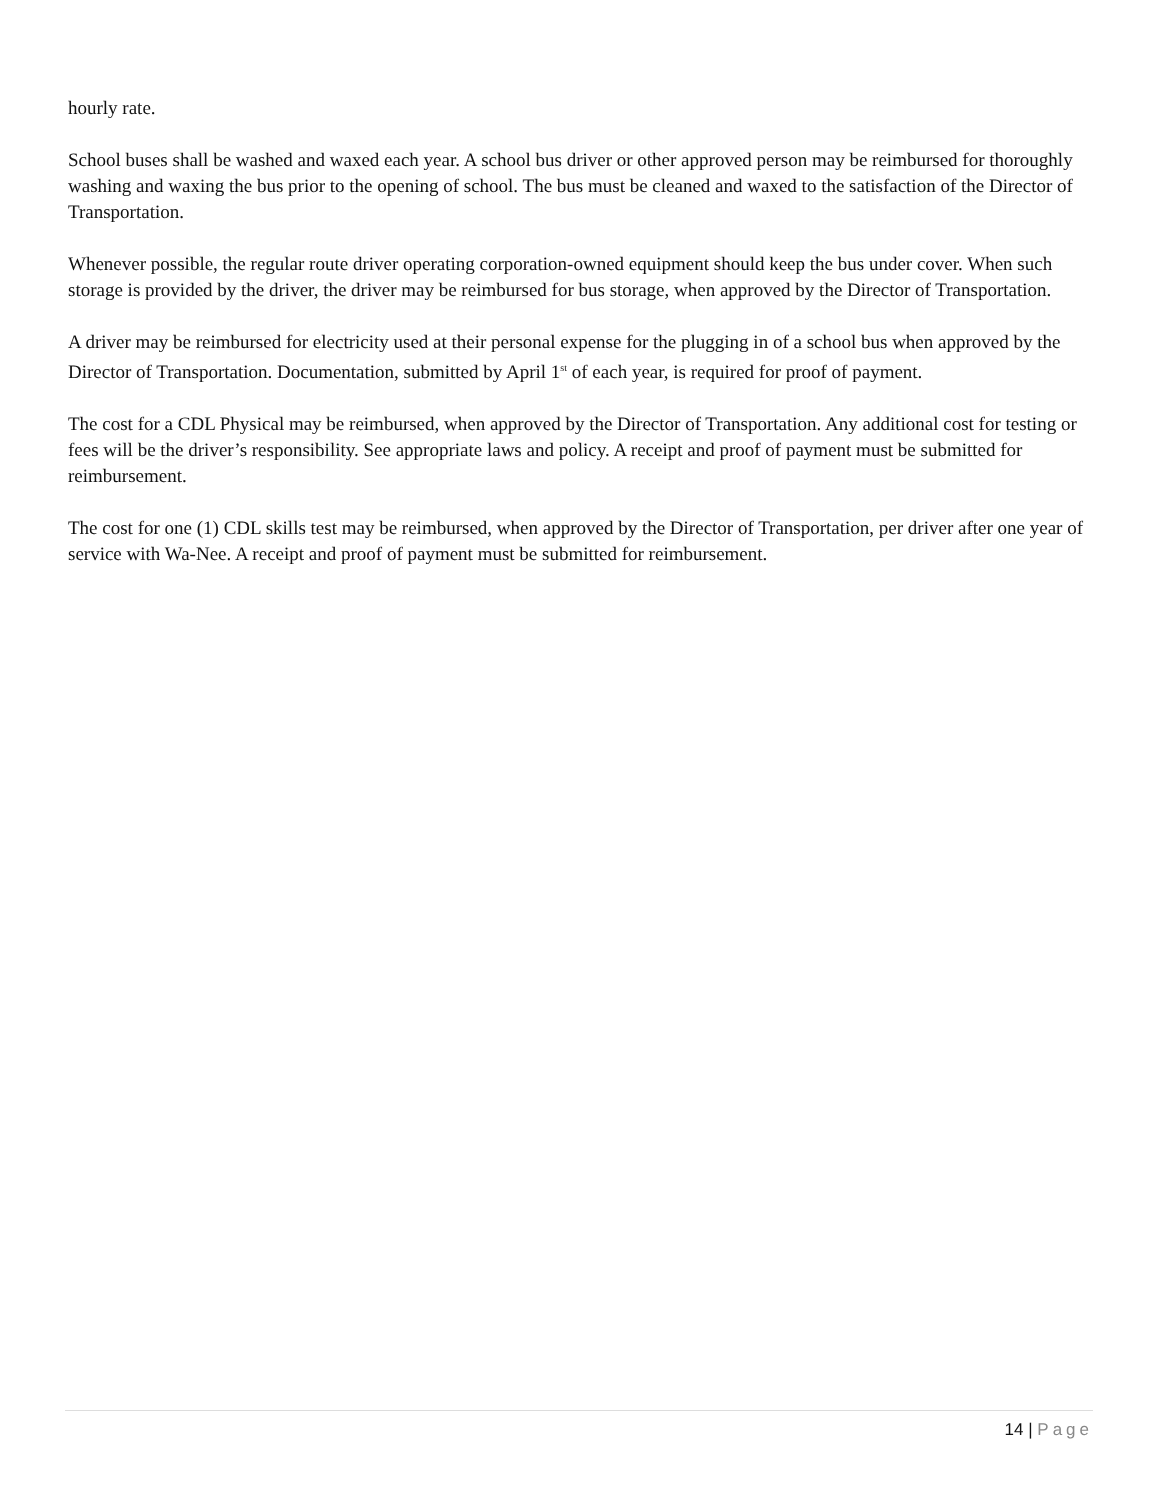hourly rate.
School buses shall be washed and waxed each year. A school bus driver or other approved person may be reimbursed for thoroughly washing and waxing the bus prior to the opening of school. The bus must be cleaned and waxed to the satisfaction of the Director of Transportation.
Whenever possible, the regular route driver operating corporation-owned equipment should keep the bus under cover. When such storage is provided by the driver, the driver may be reimbursed for bus storage, when approved by the Director of Transportation.
A driver may be reimbursed for electricity used at their personal expense for the plugging in of a school bus when approved by the Director of Transportation. Documentation, submitted by April 1<sup>st</sup> of each year, is required for proof of payment.
The cost for a CDL Physical may be reimbursed, when approved by the Director of Transportation. Any additional cost for testing or fees will be the driver’s responsibility. See appropriate laws and policy. A receipt and proof of payment must be submitted for reimbursement.
The cost for one (1) CDL skills test may be reimbursed, when approved by the Director of Transportation, per driver after one year of service with Wa-Nee. A receipt and proof of payment must be submitted for reimbursement.
14 | Page